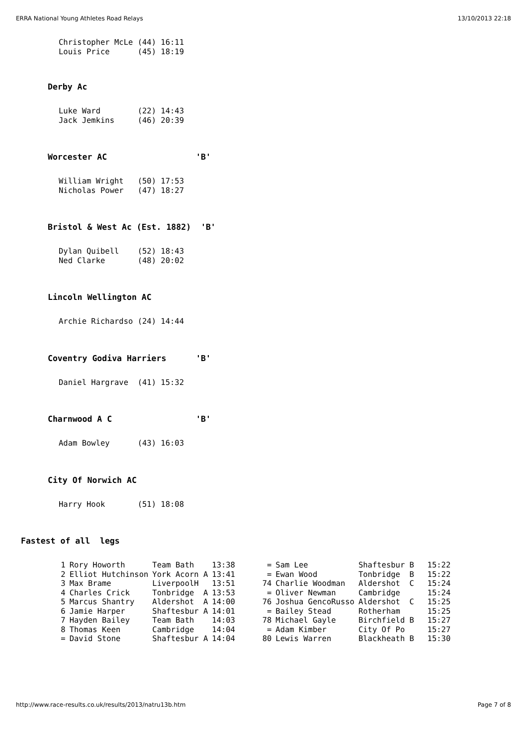ERRA National Young Athletes Road Relays 13/10/2013 22:18
Christopher McLe (44) 16:11
Louis Price      (45) 18:19
Derby Ac
Luke Ward        (22) 14:43
Jack Jemkins     (46) 20:39
Worcester AC 'B'
William Wright   (50) 17:53
Nicholas Power   (47) 18:27
Bristol & West Ac (Est. 1882) 'B'
Dylan Quibell    (52) 18:43
Ned Clarke       (48) 20:02
Lincoln Wellington AC
Archie Richardso (24) 14:44
Coventry Godiva Harriers 'B'
Daniel Hargrave  (41) 15:32
Charnwood A C 'B'
Adam Bowley      (43) 16:03
City Of Norwich AC
Harry Hook       (51) 18:08
Fastest of all legs
| 1 | Rory Howorth | Team Bath | 13:38 | = | Sam Lee | Shaftesbur B | 15:22 |
| 2 | Elliot Hutchinson | York Acorn A | 13:41 | = | Ewan Wood | Tonbridge B | 15:22 |
| 3 | Max Brame | LiverpoolH | 13:51 | 74 | Charlie Woodman | Aldershot C | 15:24 |
| 4 | Charles Crick | Tonbridge A | 13:53 | = | Oliver Newman | Cambridge | 15:24 |
| 5 | Marcus Shantry | Aldershot A | 14:00 | 76 | Joshua GencoRusso | Aldershot C | 15:25 |
| 6 | Jamie Harper | Shaftesbur A | 14:01 | = | Bailey Stead | Rotherham | 15:25 |
| 7 | Hayden Bailey | Team Bath | 14:03 | 78 | Michael Gayle | Birchfield B | 15:27 |
| 8 | Thomas Keen | Cambridge | 14:04 | = | Adam Kimber | City Of Po | 15:27 |
| = | David Stone | Shaftesbur A | 14:04 | 80 | Lewis Warren | Blackheath B | 15:30 |
http://www.race-results.co.uk/results/2013/natru13b.htm Page 7 of 8